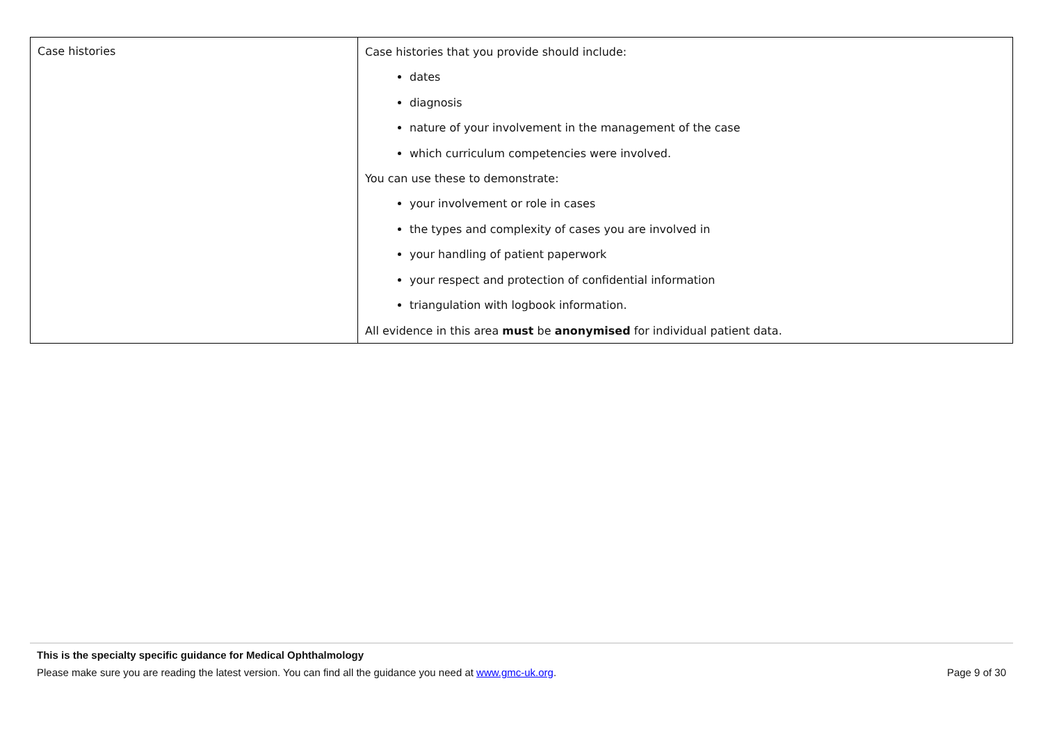| Case histories | Case histories that you provide should include: dates diagnosis nature of your involvement in the management of the case which curriculum competencies were involved. You can use these to demonstrate: your involvement or role in cases the types and complexity of cases you are involved in your handling of patient paperwork your respect and protection of confidential information triangulation with logbook information. All evidence in this area must be anonymised for individual patient data. |
This is the specialty specific guidance for Medical Ophthalmology
Please make sure you are reading the latest version. You can find all the guidance you need at www.gmc-uk.org. Page 9 of 30